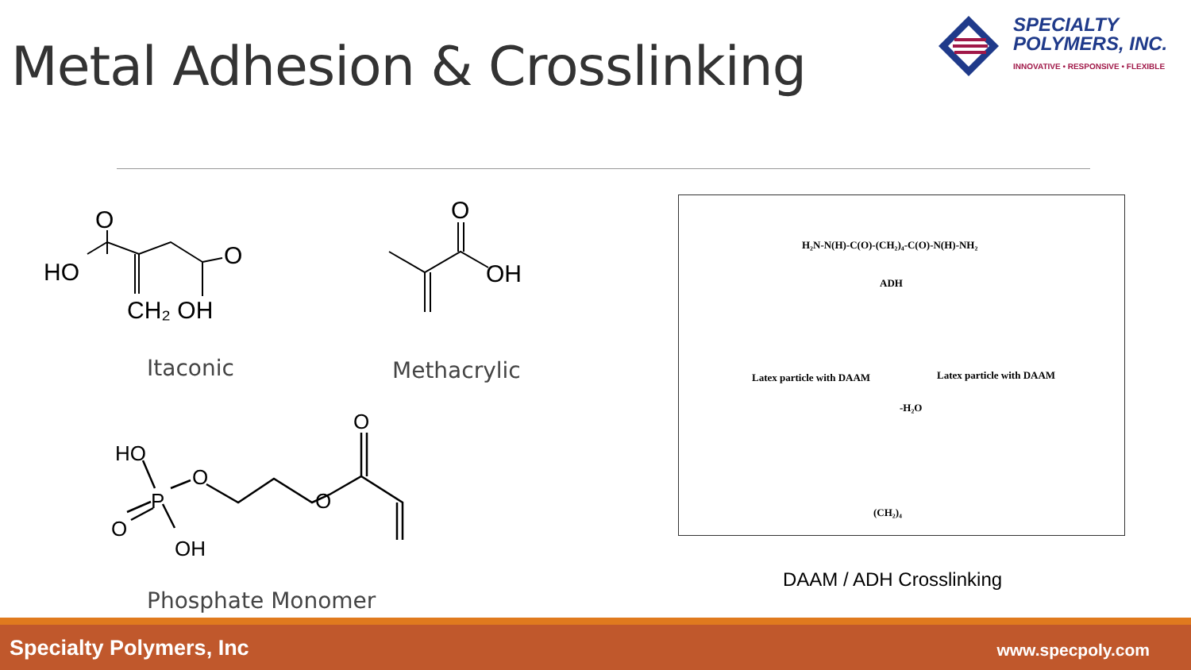Metal Adhesion & Crosslinking
SPECIALTY
POLYMERS, INC.
INNOVATIVE • RESPONSIVE • FLEXIBLE
O
HO
O
CH₂ OH
Itaconic
O
OH
Methacrylic
HO
P
O
O
O
O
OH
Phosphate Monomer
H₂N-N(H)-C(O)-(CH₂)₄-C(O)-N(H)-NH₂
ADH
Latex particle with DAAM Latex particle with DAAM
-H₂O
(CH₂)₄
DAAM / ADH Crosslinking
Specialty Polymers, Inc www.specpoly.com